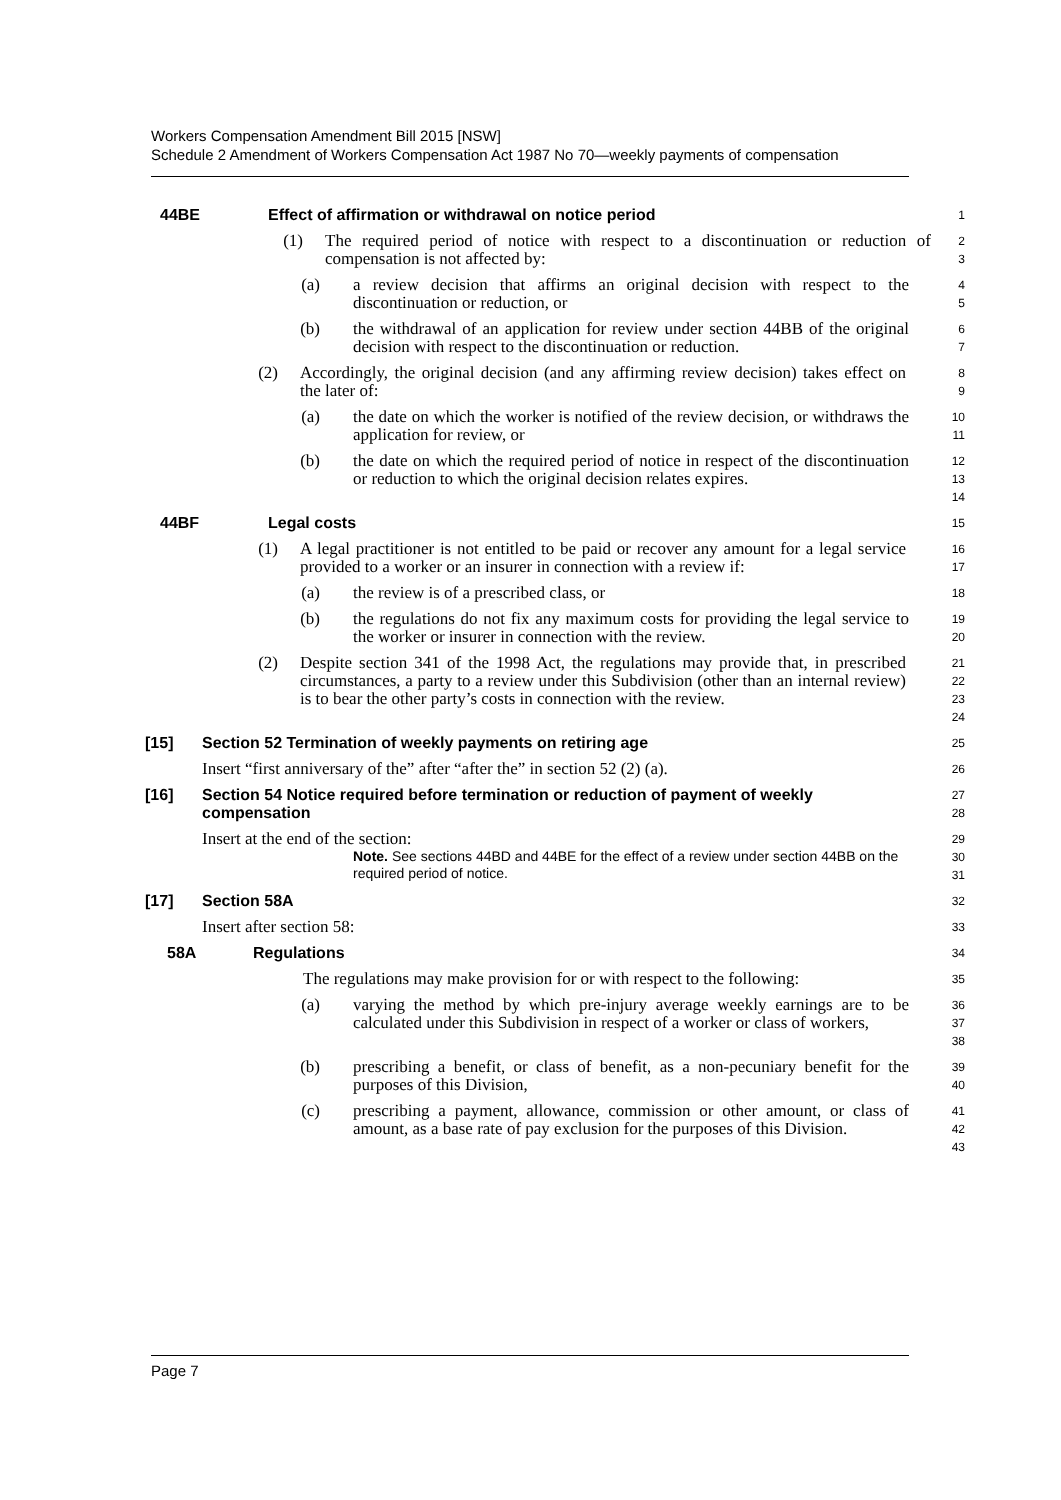Workers Compensation Amendment Bill 2015 [NSW]
Schedule 2 Amendment of Workers Compensation Act 1987 No 70—weekly payments of compensation
44BE Effect of affirmation or withdrawal on notice period
1
(1) The required period of notice with respect to a discontinuation or reduction of compensation is not affected by:
2
3
(a) a review decision that affirms an original decision with respect to the discontinuation or reduction, or
4
5
(b) the withdrawal of an application for review under section 44BB of the original decision with respect to the discontinuation or reduction.
6
7
(2) Accordingly, the original decision (and any affirming review decision) takes effect on the later of:
8
9
(a) the date on which the worker is notified of the review decision, or withdraws the application for review, or
10
11
(b) the date on which the required period of notice in respect of the discontinuation or reduction to which the original decision relates expires.
12
13
14
44BF Legal costs
15
(1) A legal practitioner is not entitled to be paid or recover any amount for a legal service provided to a worker or an insurer in connection with a review if:
16
17
(a) the review is of a prescribed class, or
18
(b) the regulations do not fix any maximum costs for providing the legal service to the worker or insurer in connection with the review.
19
20
(2) Despite section 341 of the 1998 Act, the regulations may provide that, in prescribed circumstances, a party to a review under this Subdivision (other than an internal review) is to bear the other party’s costs in connection with the review.
21
22
23
24
[15] Section 52 Termination of weekly payments on retiring age
25
Insert “first anniversary of the” after “after the” in section 52 (2) (a).
26
[16] Section 54 Notice required before termination or reduction of payment of weekly compensation
27
28
Insert at the end of the section:
Note. See sections 44BD and 44BE for the effect of a review under section 44BB on the required period of notice.
29
30
31
[17] Section 58A
32
Insert after section 58:
33
58A Regulations
34
The regulations may make provision for or with respect to the following:
35
(a) varying the method by which pre-injury average weekly earnings are to be calculated under this Subdivision in respect of a worker or class of workers,
36
37
38
(b) prescribing a benefit, or class of benefit, as a non-pecuniary benefit for the purposes of this Division,
39
40
(c) prescribing a payment, allowance, commission or other amount, or class of amount, as a base rate of pay exclusion for the purposes of this Division.
41
42
43
Page 7